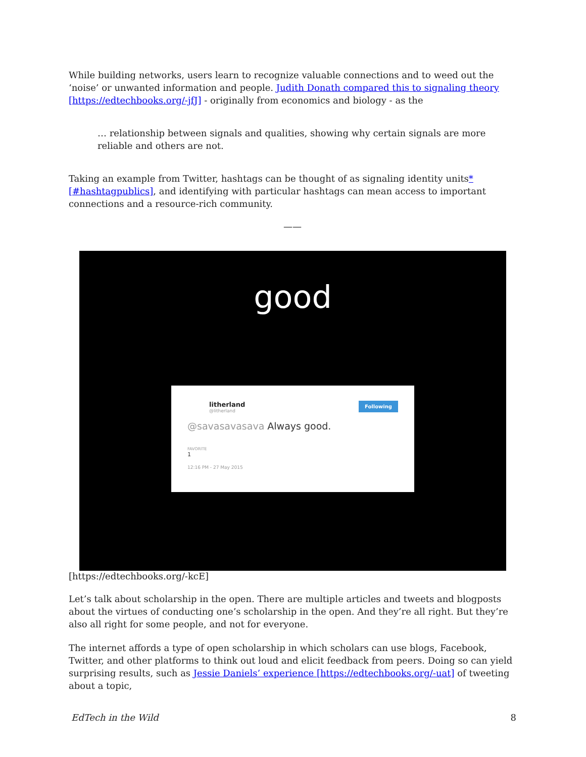While building networks, users learn to recognize valuable connections and to weed out the ‘noise’ or unwanted information and people. Judith Donath compared this to signaling theory [https://edtechbooks.org/-jfJ] - originally from economics and biology - as the
… relationship between signals and qualities, showing why certain signals are more reliable and others are not.
Taking an example from Twitter, hashtags can be thought of as signaling identity units* [#hashtagpublics], and identifying with particular hashtags can mean access to important connections and a resource-rich community.
——
good
litherland Following
@litherland
@savasavasava Always good.
FAVORITE
1
12:16 PM - 27 May 2015
[https://edtechbooks.org/-kcE]
Let’s talk about scholarship in the open. There are multiple articles and tweets and blogposts about the virtues of conducting one’s scholarship in the open. And they’re all right. But they’re also all right for some people, and not for everyone.
The internet affords a type of open scholarship in which scholars can use blogs, Facebook, Twitter, and other platforms to think out loud and elicit feedback from peers. Doing so can yield surprising results, such as Jessie Daniels’ experience [https://edtechbooks.org/-uat] of tweeting about a topic,
EdTech in the Wild 8